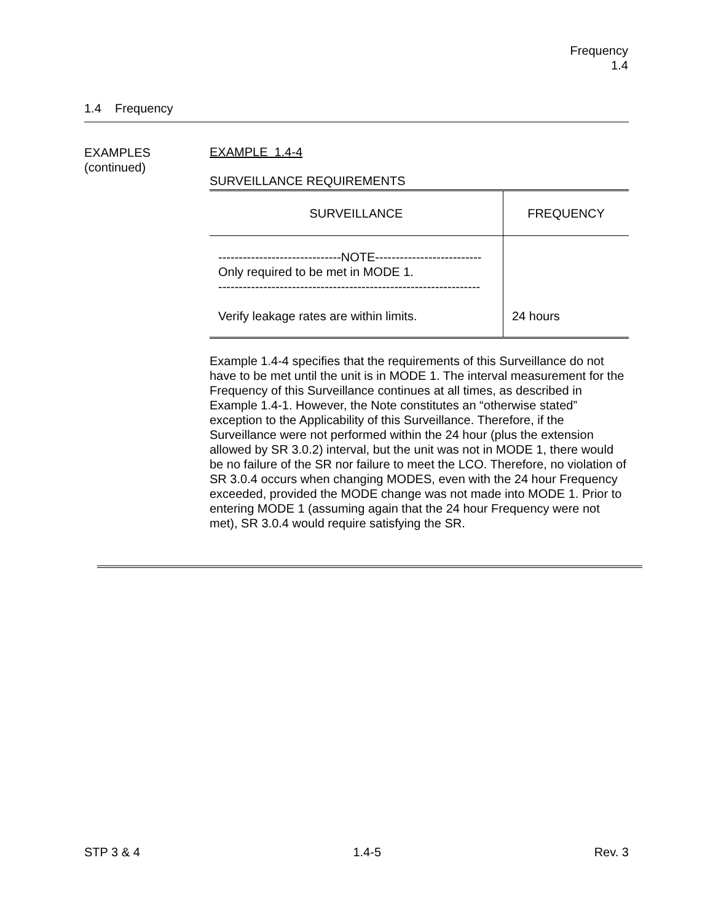Frequency
1.4
1.4 Frequency
EXAMPLES
(continued)
EXAMPLE 1.4-4
SURVEILLANCE REQUIREMENTS
| SURVEILLANCE | FREQUENCY |
| ------------------------------NOTE-------------------------- Only required to be met in MODE 1. ---------------------------------------------------------------- Verify leakage rates are within limits. | 24 hours |
Example 1.4-4 specifies that the requirements of this Surveillance do not have to be met until the unit is in MODE 1. The interval measurement for the Frequency of this Surveillance continues at all times, as described in Example 1.4-1. However, the Note constitutes an “otherwise stated” exception to the Applicability of this Surveillance. Therefore, if the Surveillance were not performed within the 24 hour (plus the extension allowed by SR 3.0.2) interval, but the unit was not in MODE 1, there would be no failure of the SR nor failure to meet the LCO. Therefore, no violation of SR 3.0.4 occurs when changing MODES, even with the 24 hour Frequency exceeded, provided the MODE change was not made into MODE 1. Prior to entering MODE 1 (assuming again that the 24 hour Frequency were not met), SR 3.0.4 would require satisfying the SR.
STP 3 & 4 1.4-5 Rev. 3